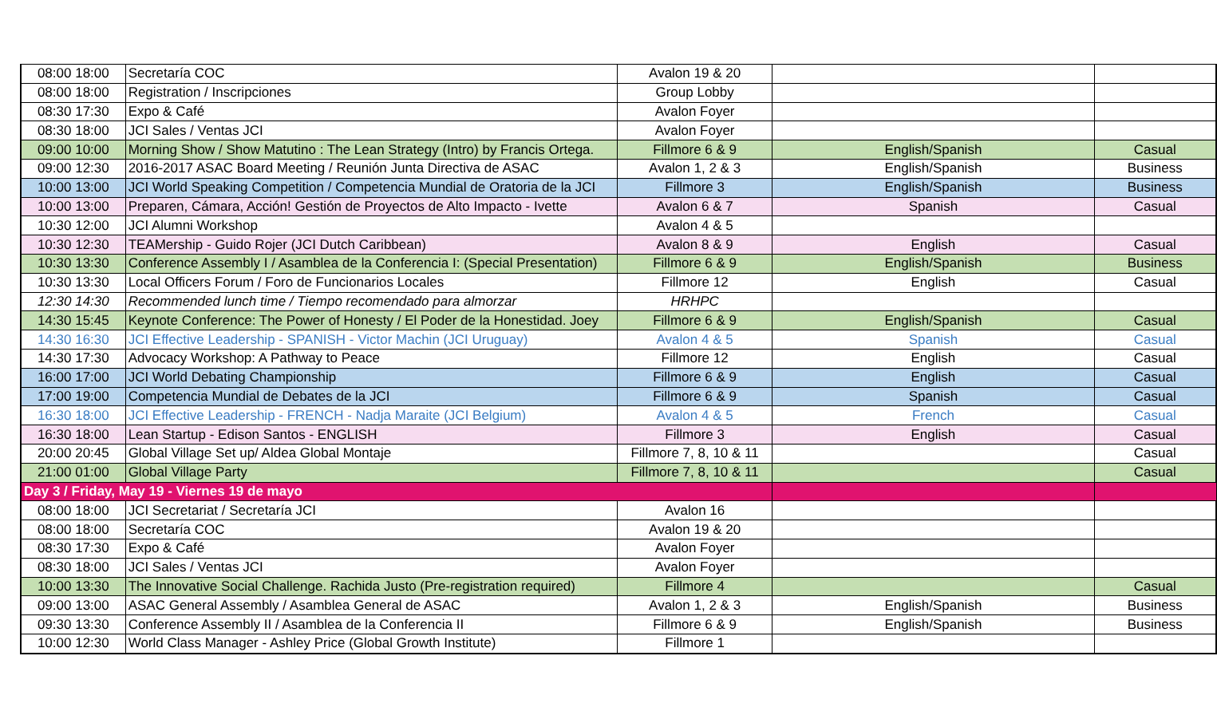| 08:00 18:00 | Secretaría COC | Avalon 19 & 20 | | |
| 08:00 18:00 | Registration / Inscripciones | Group Lobby | | |
| 08:30 17:30 | Expo & Café | Avalon Foyer | | |
| 08:30 18:00 | JCI Sales / Ventas JCI | Avalon Foyer | | |
| 09:00 10:00 | Morning Show / Show Matutino : The Lean Strategy (Intro) by Francis Ortega. | Fillmore 6 & 9 | English/Spanish | Casual |
| 09:00 12:30 | 2016-2017 ASAC Board Meeting / Reunión Junta Directiva de ASAC | Avalon 1, 2 & 3 | English/Spanish | Business |
| 10:00 13:00 | JCI World Speaking Competition / Competencia Mundial de Oratoria de la JCI | Fillmore 3 | English/Spanish | Business |
| 10:00 13:00 | Preparen, Cámara, Acción! Gestión de Proyectos de Alto Impacto - Ivette | Avalon 6 & 7 | Spanish | Casual |
| 10:30 12:00 | JCI Alumni Workshop | Avalon 4 & 5 | | |
| 10:30 12:30 | TEAMership - Guido Rojer (JCI Dutch Caribbean) | Avalon 8 & 9 | English | Casual |
| 10:30 13:30 | Conference Assembly I / Asamblea de la Conferencia I: (Special Presentation) | Fillmore 6 & 9 | English/Spanish | Business |
| 10:30 13:30 | Local Officers Forum / Foro de Funcionarios Locales | Fillmore 12 | English | Casual |
| 12:30 14:30 | Recommended lunch time / Tiempo recomendado para almorzar | HRHPC | | |
| 14:30 15:45 | Keynote Conference: The Power of Honesty / El Poder de la Honestidad. Joey | Fillmore 6 & 9 | English/Spanish | Casual |
| 14:30 16:30 | JCI Effective Leadership - SPANISH - Victor Machin (JCI Uruguay) | Avalon 4 & 5 | Spanish | Casual |
| 14:30 17:30 | Advocacy Workshop: A Pathway to Peace | Fillmore 12 | English | Casual |
| 16:00 17:00 | JCI World Debating Championship | Fillmore 6 & 9 | English | Casual |
| 17:00 19:00 | Competencia Mundial de Debates de la JCI | Fillmore 6 & 9 | Spanish | Casual |
| 16:30 18:00 | JCI Effective Leadership - FRENCH - Nadja Maraite (JCI Belgium) | Avalon 4 & 5 | French | Casual |
| 16:30 18:00 | Lean Startup - Edison Santos - ENGLISH | Fillmore 3 | English | Casual |
| 20:00 20:45 | Global Village Set up/ Aldea Global Montaje | Fillmore 7, 8, 10 & 11 | | Casual |
| 21:00 01:00 | Global Village Party | Fillmore 7, 8, 10 & 11 | | Casual |
| Day 3 / Friday, May 19 - Viernes 19 de mayo | | | | |
| 08:00 18:00 | JCI Secretariat / Secretaría JCI | Avalon 16 | | |
| 08:00 18:00 | Secretaría COC | Avalon 19 & 20 | | |
| 08:30 17:30 | Expo & Café | Avalon Foyer | | |
| 08:30 18:00 | JCI Sales / Ventas JCI | Avalon Foyer | | |
| 10:00 13:30 | The Innovative Social Challenge. Rachida Justo (Pre-registration required) | Fillmore 4 | | Casual |
| 09:00 13:00 | ASAC General Assembly / Asamblea General de ASAC | Avalon 1, 2 & 3 | English/Spanish | Business |
| 09:30 13:30 | Conference Assembly II / Asamblea de la Conferencia II | Fillmore 6 & 9 | English/Spanish | Business |
| 10:00 12:30 | World Class Manager - Ashley Price (Global Growth Institute) | Fillmore 1 | | |